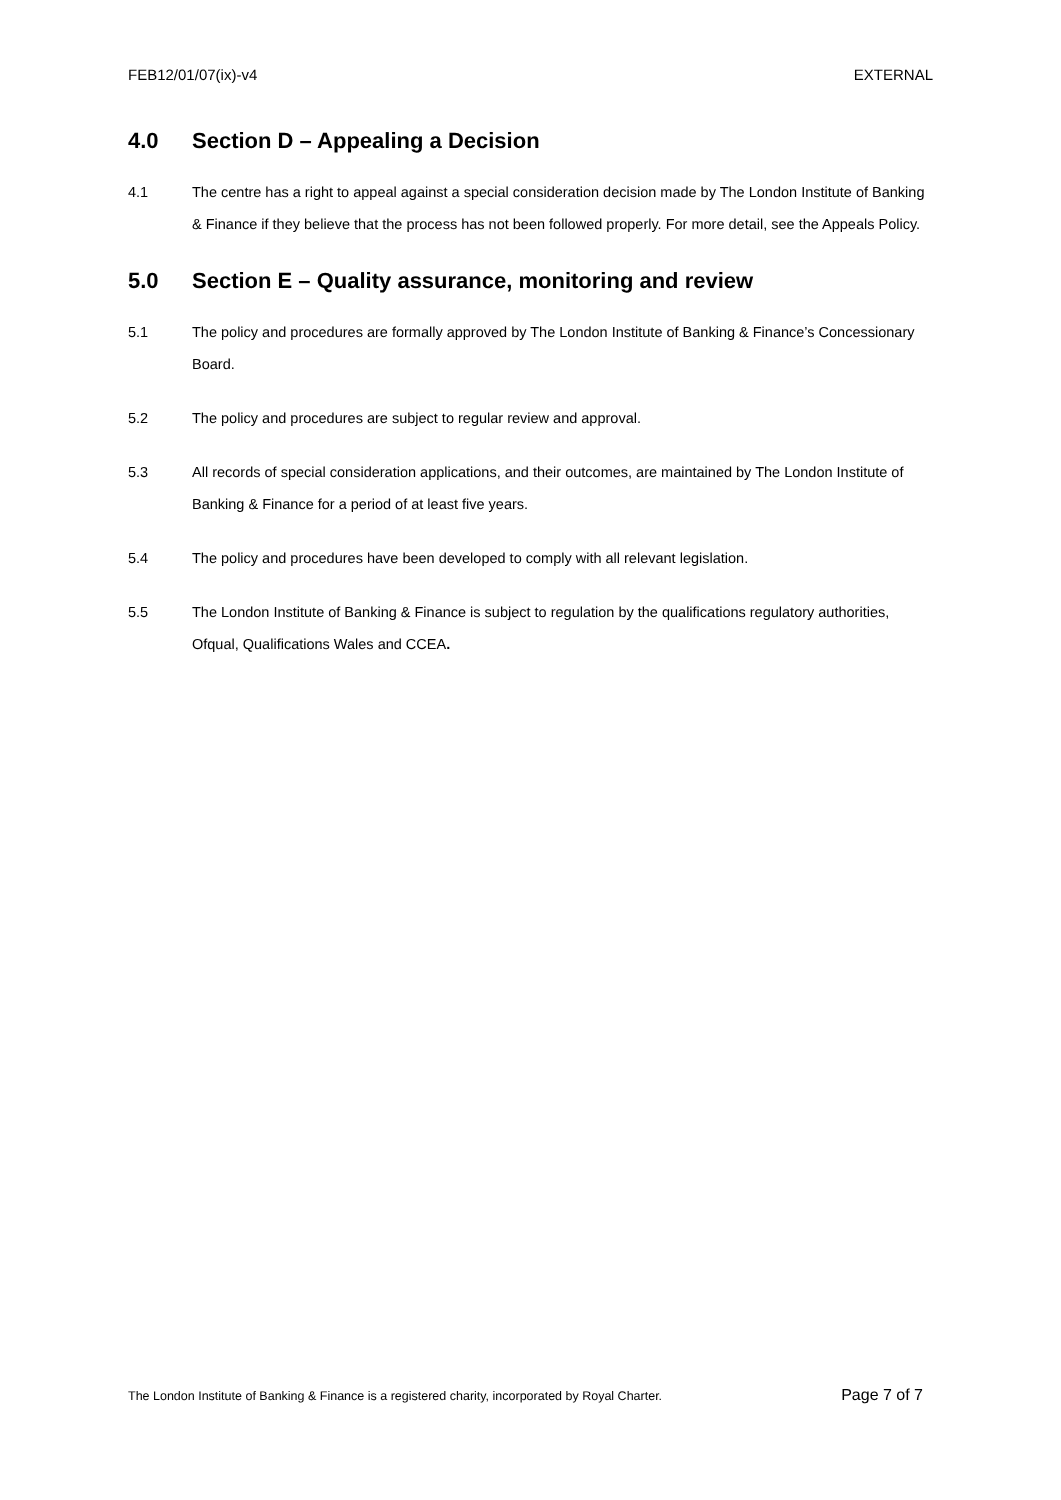FEB12/01/07(ix)-v4 EXTERNAL
4.0 Section D – Appealing a Decision
4.1 The centre has a right to appeal against a special consideration decision made by The London Institute of Banking & Finance if they believe that the process has not been followed properly. For more detail, see the Appeals Policy.
5.0 Section E – Quality assurance, monitoring and review
5.1 The policy and procedures are formally approved by The London Institute of Banking & Finance’s Concessionary Board.
5.2 The policy and procedures are subject to regular review and approval.
5.3 All records of special consideration applications, and their outcomes, are maintained by The London Institute of Banking & Finance for a period of at least five years.
5.4 The policy and procedures have been developed to comply with all relevant legislation.
5.5 The London Institute of Banking & Finance is subject to regulation by the qualifications regulatory authorities, Ofqual, Qualifications Wales and CCEA.
The London Institute of Banking & Finance is a registered charity, incorporated by Royal Charter. Page 7 of 7